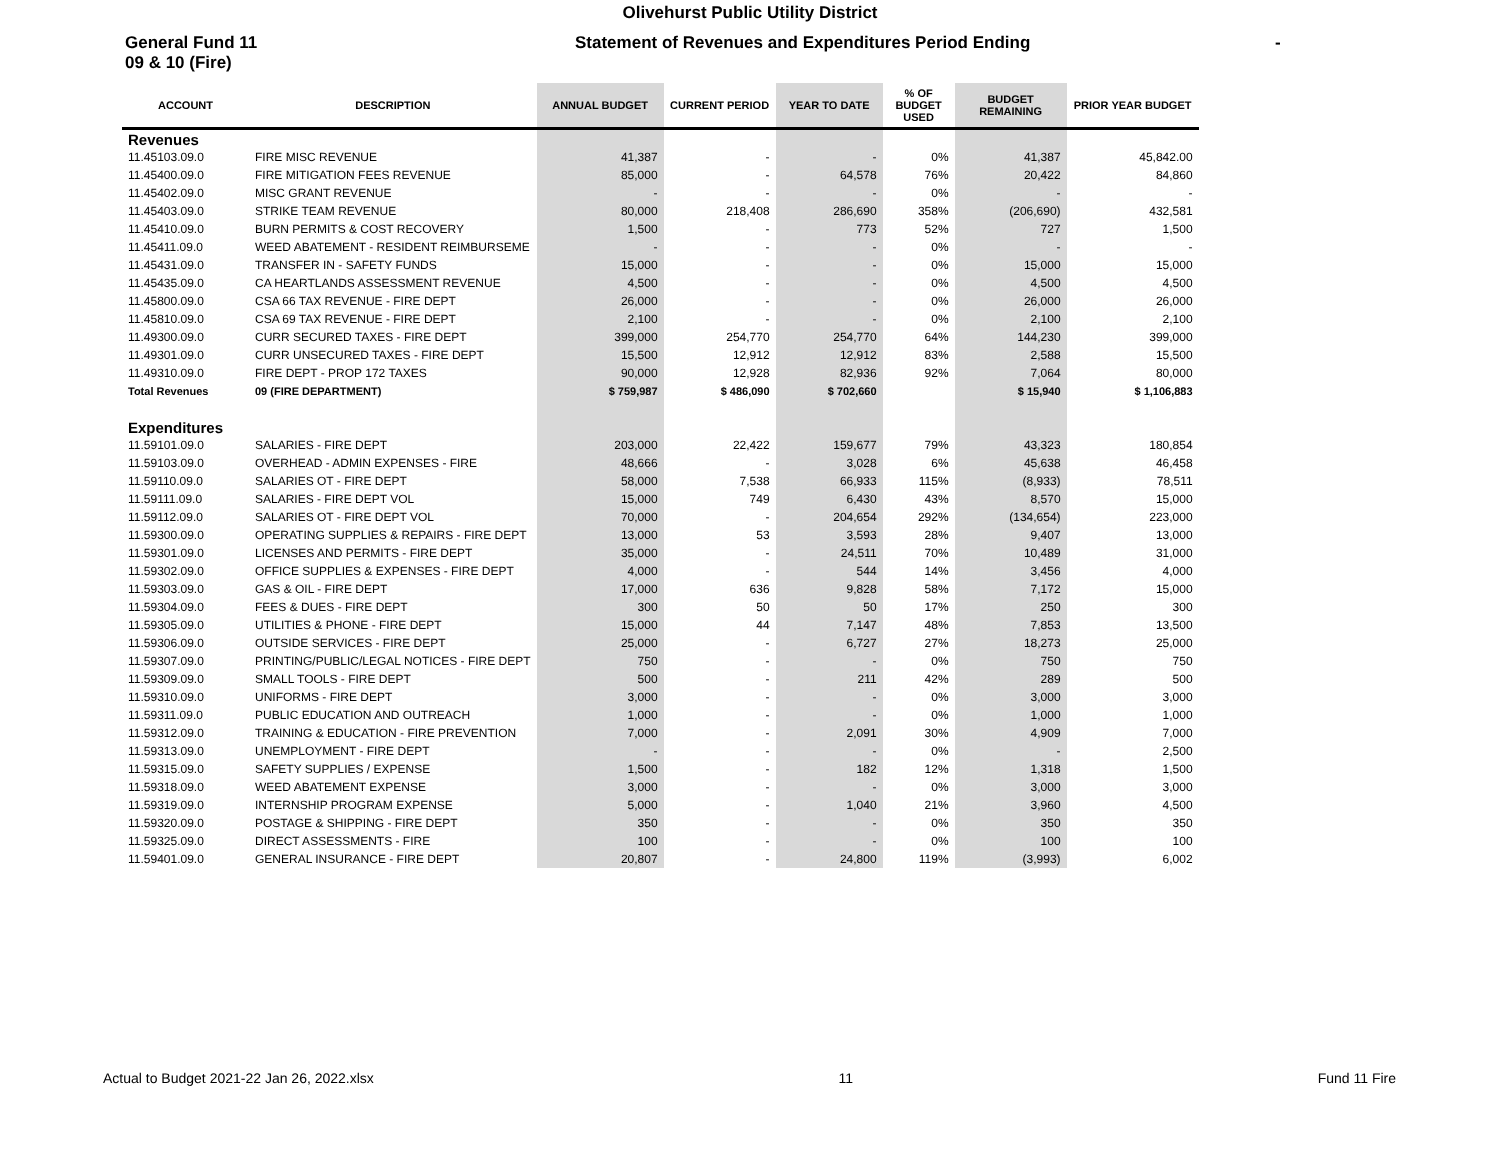Olivehurst Public Utility District
General Fund 11
09 & 10 (Fire)
Statement of Revenues and Expenditures Period Ending -
| ACCOUNT | DESCRIPTION | ANNUAL BUDGET | CURRENT PERIOD | YEAR TO DATE | % OF BUDGET USED | BUDGET REMAINING | PRIOR YEAR BUDGET |
| --- | --- | --- | --- | --- | --- | --- | --- |
| Revenues | | | | | | | |
| 11.45103.09.0 | FIRE MISC REVENUE | 41,387 | - | - | 0% | 41,387 | 45,842.00 |
| 11.45400.09.0 | FIRE MITIGATION FEES REVENUE | 85,000 | - | 64,578 | 76% | 20,422 | 84,860 |
| 11.45402.09.0 | MISC GRANT REVENUE | - | - | - | 0% | - | - |
| 11.45403.09.0 | STRIKE TEAM REVENUE | 80,000 | 218,408 | 286,690 | 358% | (206,690) | 432,581 |
| 11.45410.09.0 | BURN PERMITS & COST RECOVERY | 1,500 | - | 773 | 52% | 727 | 1,500 |
| 11.45411.09.0 | WEED ABATEMENT - RESIDENT REIMBURSEME | - | - | - | 0% | - | - |
| 11.45431.09.0 | TRANSFER IN - SAFETY FUNDS | 15,000 | - | - | 0% | 15,000 | 15,000 |
| 11.45435.09.0 | CA HEARTLANDS ASSESSMENT REVENUE | 4,500 | - | - | 0% | 4,500 | 4,500 |
| 11.45800.09.0 | CSA 66 TAX REVENUE - FIRE DEPT | 26,000 | - | - | 0% | 26,000 | 26,000 |
| 11.45810.09.0 | CSA 69 TAX REVENUE - FIRE DEPT | 2,100 | - | - | 0% | 2,100 | 2,100 |
| 11.49300.09.0 | CURR SECURED TAXES - FIRE DEPT | 399,000 | 254,770 | 254,770 | 64% | 144,230 | 399,000 |
| 11.49301.09.0 | CURR UNSECURED TAXES - FIRE DEPT | 15,500 | 12,912 | 12,912 | 83% | 2,588 | 15,500 |
| 11.49310.09.0 | FIRE DEPT - PROP 172 TAXES | 90,000 | 12,928 | 82,936 | 92% | 7,064 | 80,000 |
| Total Revenues | 09 (FIRE DEPARTMENT) | $ 759,987 | $ 486,090 | $ 702,660 | | $ 15,940 | $ 1,106,883 |
| Expenditures | | | | | | | |
| 11.59101.09.0 | SALARIES - FIRE DEPT | 203,000 | 22,422 | 159,677 | 79% | 43,323 | 180,854 |
| 11.59103.09.0 | OVERHEAD - ADMIN EXPENSES - FIRE | 48,666 | - | 3,028 | 6% | 45,638 | 46,458 |
| 11.59110.09.0 | SALARIES OT - FIRE DEPT | 58,000 | 7,538 | 66,933 | 115% | (8,933) | 78,511 |
| 11.59111.09.0 | SALARIES - FIRE DEPT VOL | 15,000 | 749 | 6,430 | 43% | 8,570 | 15,000 |
| 11.59112.09.0 | SALARIES OT - FIRE DEPT VOL | 70,000 | - | 204,654 | 292% | (134,654) | 223,000 |
| 11.59300.09.0 | OPERATING SUPPLIES & REPAIRS - FIRE DEPT | 13,000 | 53 | 3,593 | 28% | 9,407 | 13,000 |
| 11.59301.09.0 | LICENSES AND PERMITS - FIRE DEPT | 35,000 | - | 24,511 | 70% | 10,489 | 31,000 |
| 11.59302.09.0 | OFFICE SUPPLIES & EXPENSES - FIRE DEPT | 4,000 | - | 544 | 14% | 3,456 | 4,000 |
| 11.59303.09.0 | GAS & OIL - FIRE DEPT | 17,000 | 636 | 9,828 | 58% | 7,172 | 15,000 |
| 11.59304.09.0 | FEES & DUES - FIRE DEPT | 300 | 50 | 50 | 17% | 250 | 300 |
| 11.59305.09.0 | UTILITIES & PHONE - FIRE DEPT | 15,000 | 44 | 7,147 | 48% | 7,853 | 13,500 |
| 11.59306.09.0 | OUTSIDE SERVICES - FIRE DEPT | 25,000 | - | 6,727 | 27% | 18,273 | 25,000 |
| 11.59307.09.0 | PRINTING/PUBLIC/LEGAL NOTICES - FIRE DEPT | 750 | - | - | 0% | 750 | 750 |
| 11.59309.09.0 | SMALL TOOLS - FIRE DEPT | 500 | - | 211 | 42% | 289 | 500 |
| 11.59310.09.0 | UNIFORMS - FIRE DEPT | 3,000 | - | - | 0% | 3,000 | 3,000 |
| 11.59311.09.0 | PUBLIC EDUCATION AND OUTREACH | 1,000 | - | - | 0% | 1,000 | 1,000 |
| 11.59312.09.0 | TRAINING & EDUCATION - FIRE PREVENTION | 7,000 | - | 2,091 | 30% | 4,909 | 7,000 |
| 11.59313.09.0 | UNEMPLOYMENT - FIRE DEPT | - | - | - | 0% | - | 2,500 |
| 11.59315.09.0 | SAFETY SUPPLIES / EXPENSE | 1,500 | - | 182 | 12% | 1,318 | 1,500 |
| 11.59318.09.0 | WEED ABATEMENT EXPENSE | 3,000 | - | - | 0% | 3,000 | 3,000 |
| 11.59319.09.0 | INTERNSHIP PROGRAM EXPENSE | 5,000 | - | 1,040 | 21% | 3,960 | 4,500 |
| 11.59320.09.0 | POSTAGE & SHIPPING - FIRE DEPT | 350 | - | - | 0% | 350 | 350 |
| 11.59325.09.0 | DIRECT ASSESSMENTS - FIRE | 100 | - | - | 0% | 100 | 100 |
| 11.59401.09.0 | GENERAL INSURANCE - FIRE DEPT | 20,807 | - | 24,800 | 119% | (3,993) | 6,002 |
Actual to Budget 2021-22 Jan 26, 2022.xlsx 11 Fund 11 Fire